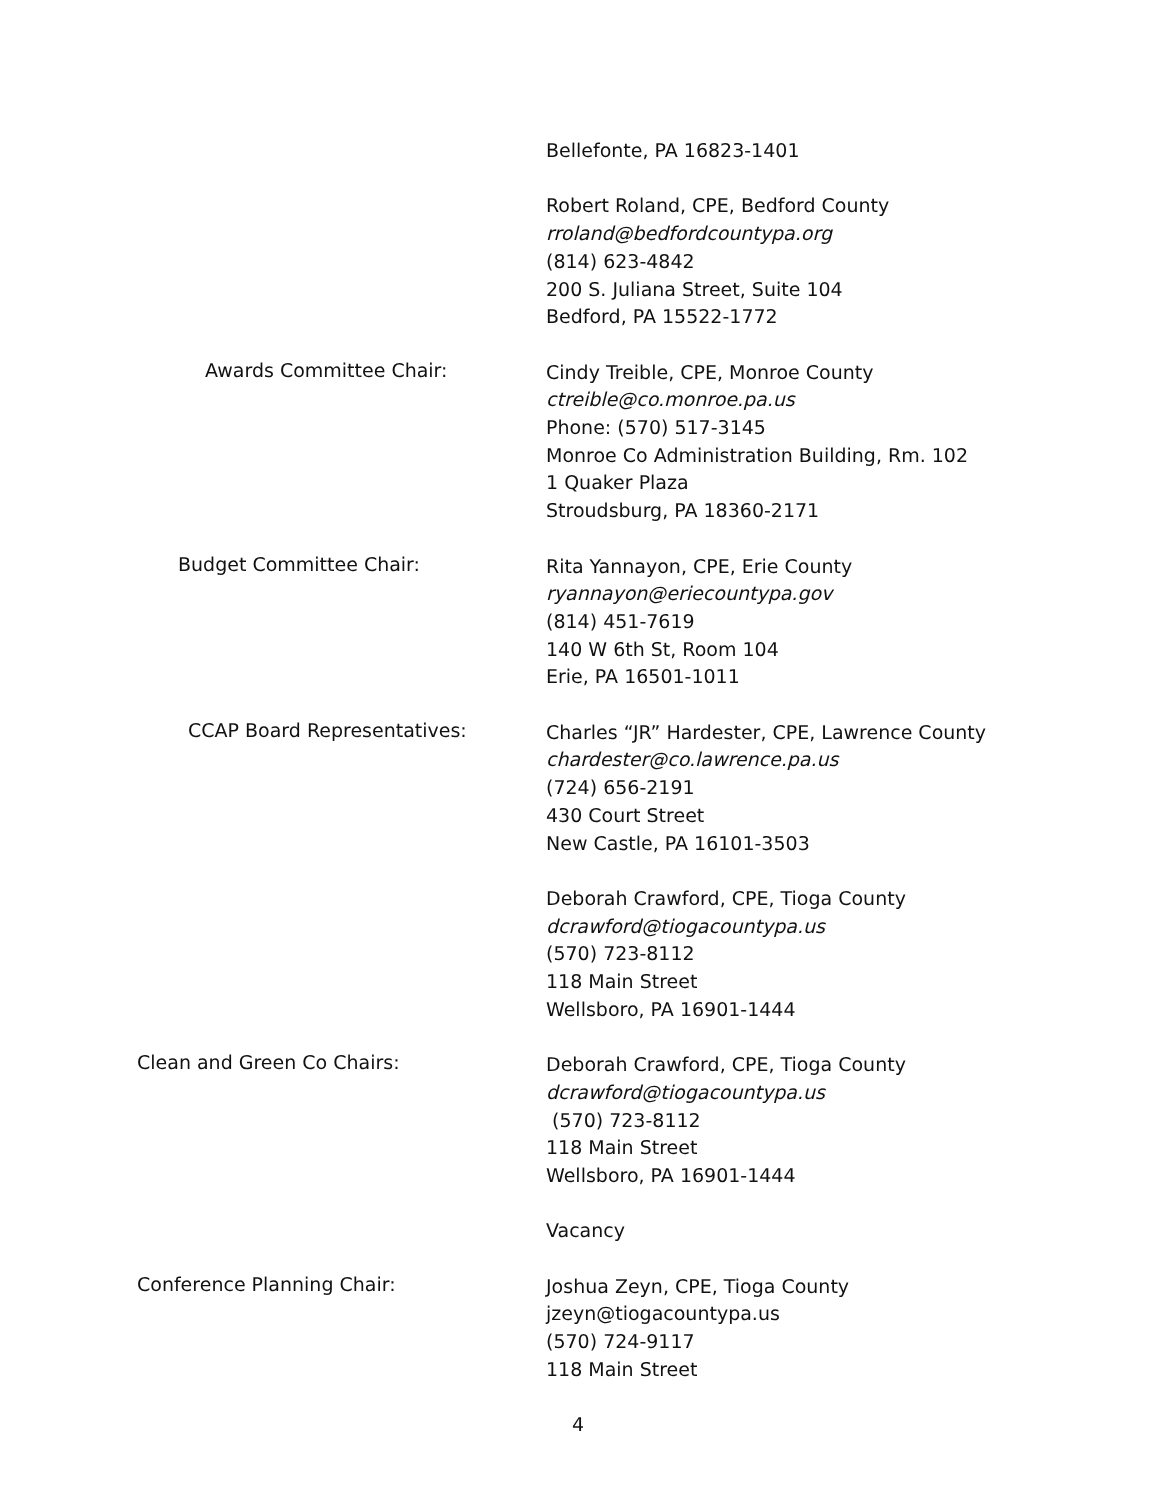Bellefonte, PA 16823-1401
Robert Roland, CPE, Bedford County
rroland@bedfordcountypa.org
(814) 623-4842
200 S. Juliana Street, Suite 104
Bedford, PA 15522-1772
Awards Committee Chair:
Cindy Treible, CPE, Monroe County
ctreible@co.monroe.pa.us
Phone: (570) 517-3145
Monroe Co Administration Building, Rm. 102
1 Quaker Plaza
Stroudsburg, PA 18360-2171
Budget Committee Chair:
Rita Yannayon, CPE, Erie County
ryannayon@eriecountypa.gov
(814) 451-7619
140 W 6th St, Room 104
Erie, PA 16501-1011
CCAP Board Representatives:
Charles “JR” Hardester, CPE, Lawrence County
chardester@co.lawrence.pa.us
(724) 656-2191
430 Court Street
New Castle, PA 16101-3503
Deborah Crawford, CPE, Tioga County
dcrawford@tiogacountypa.us
(570) 723-8112
118 Main Street
Wellsboro, PA 16901-1444
Clean and Green Co Chairs:
Deborah Crawford, CPE, Tioga County
dcrawford@tiogacountypa.us
(570) 723-8112
118 Main Street
Wellsboro, PA 16901-1444
Vacancy
Conference Planning Chair:
Joshua Zeyn, CPE, Tioga County
jzeyn@tiogacountypa.us
(570) 724-9117
118 Main Street
4